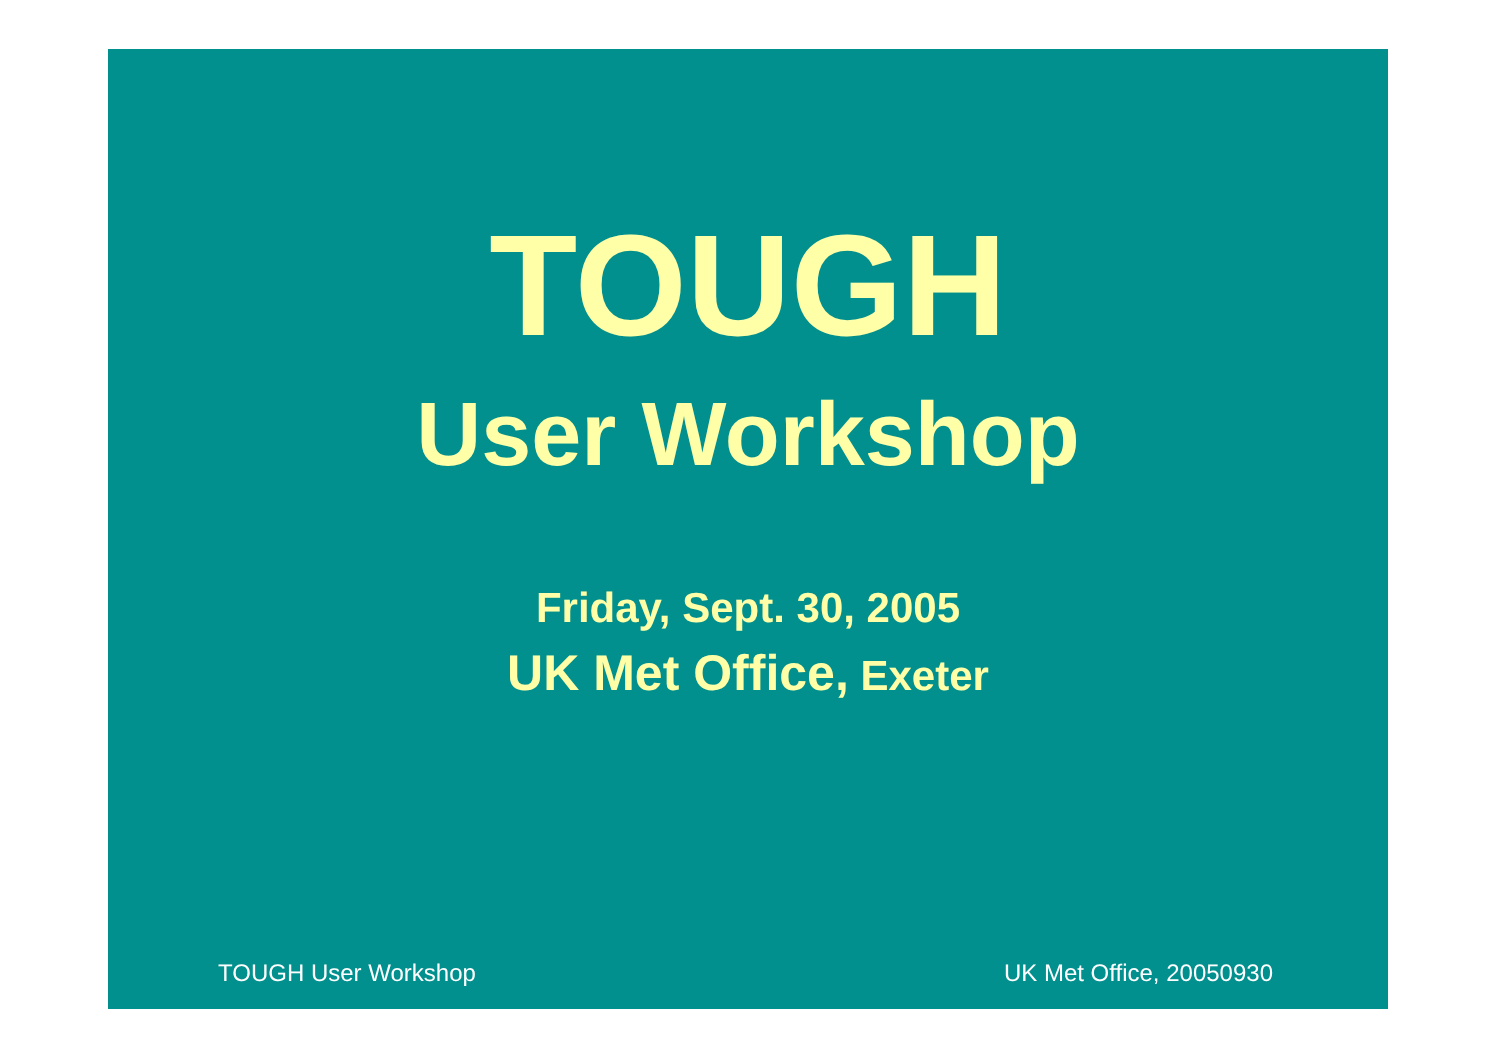TOUGH
User Workshop
Friday, Sept. 30, 2005
UK Met Office, Exeter
TOUGH User Workshop UK Met Office, 20050930